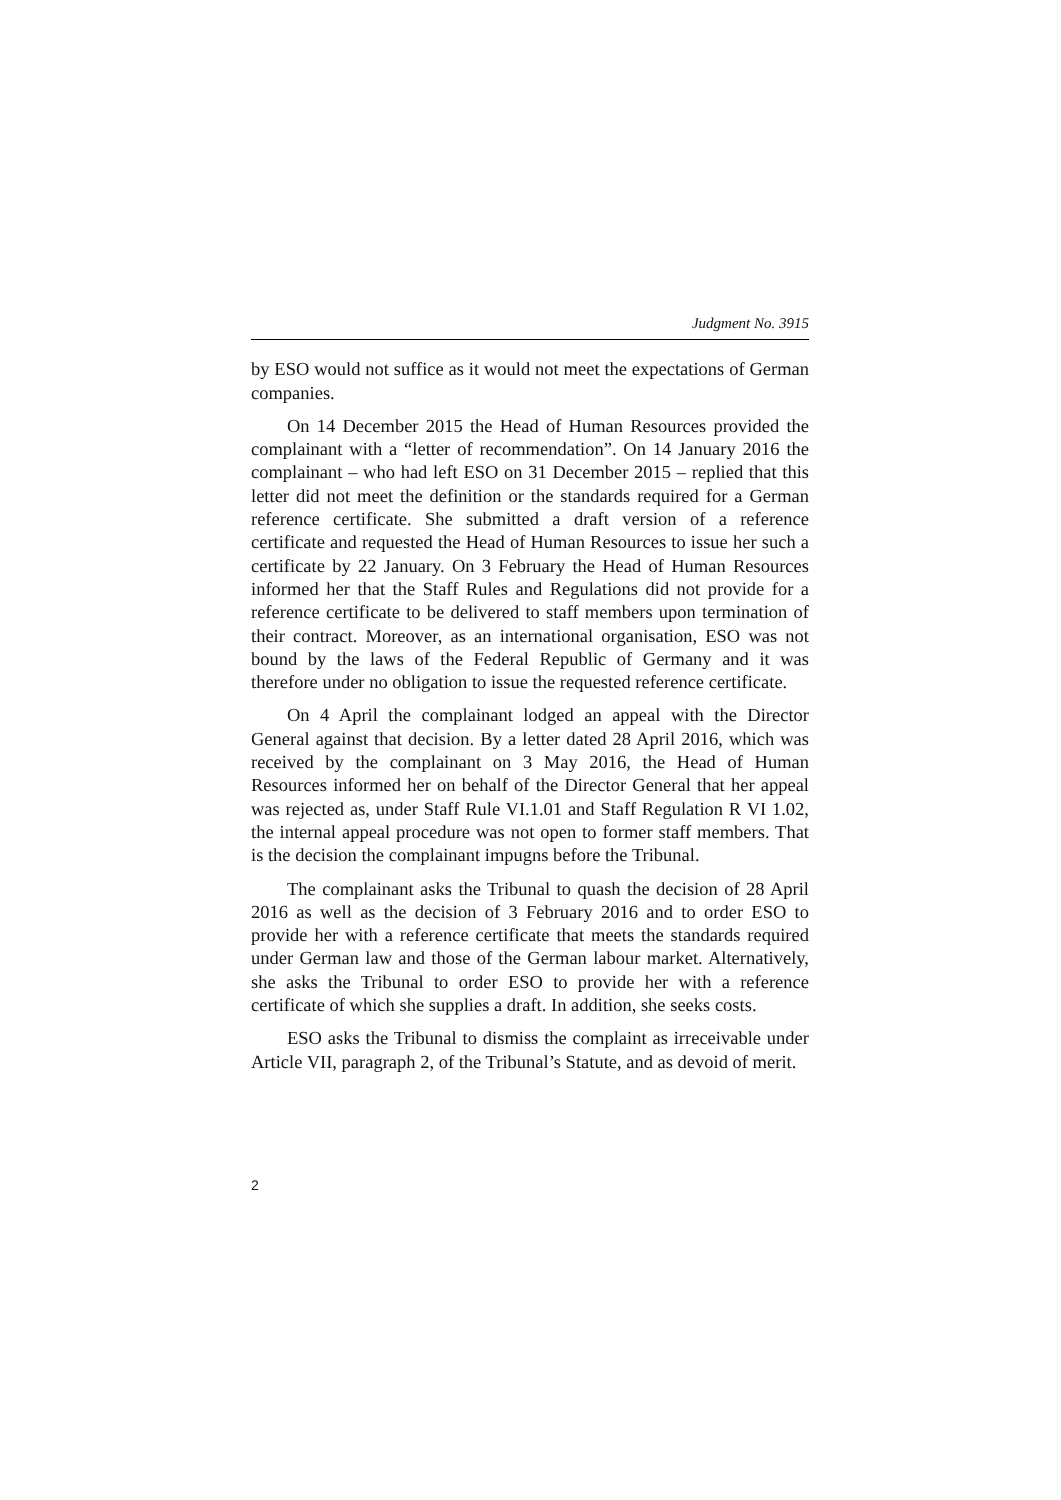Judgment No. 3915
by ESO would not suffice as it would not meet the expectations of German companies.
On 14 December 2015 the Head of Human Resources provided the complainant with a “letter of recommendation”. On 14 January 2016 the complainant – who had left ESO on 31 December 2015 – replied that this letter did not meet the definition or the standards required for a German reference certificate. She submitted a draft version of a reference certificate and requested the Head of Human Resources to issue her such a certificate by 22 January. On 3 February the Head of Human Resources informed her that the Staff Rules and Regulations did not provide for a reference certificate to be delivered to staff members upon termination of their contract. Moreover, as an international organisation, ESO was not bound by the laws of the Federal Republic of Germany and it was therefore under no obligation to issue the requested reference certificate.
On 4 April the complainant lodged an appeal with the Director General against that decision. By a letter dated 28 April 2016, which was received by the complainant on 3 May 2016, the Head of Human Resources informed her on behalf of the Director General that her appeal was rejected as, under Staff Rule VI.1.01 and Staff Regulation R VI 1.02, the internal appeal procedure was not open to former staff members. That is the decision the complainant impugns before the Tribunal.
The complainant asks the Tribunal to quash the decision of 28 April 2016 as well as the decision of 3 February 2016 and to order ESO to provide her with a reference certificate that meets the standards required under German law and those of the German labour market. Alternatively, she asks the Tribunal to order ESO to provide her with a reference certificate of which she supplies a draft. In addition, she seeks costs.
ESO asks the Tribunal to dismiss the complaint as irreceivable under Article VII, paragraph 2, of the Tribunal’s Statute, and as devoid of merit.
2